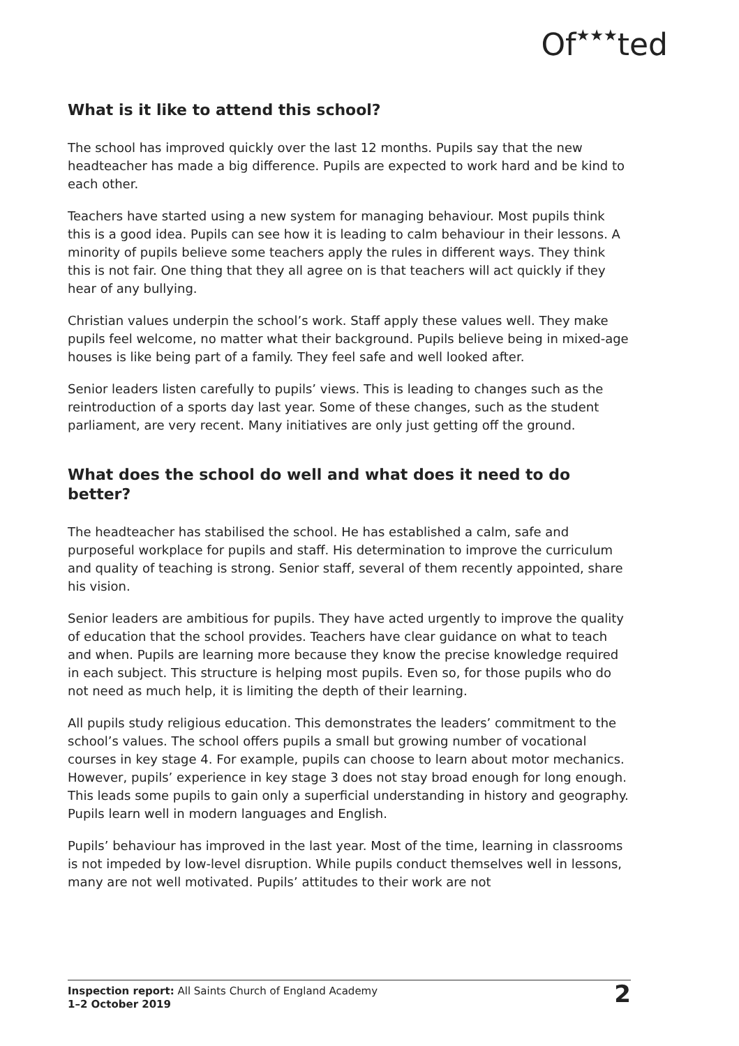Of★★★ted
What is it like to attend this school?
The school has improved quickly over the last 12 months. Pupils say that the new headteacher has made a big difference. Pupils are expected to work hard and be kind to each other.
Teachers have started using a new system for managing behaviour. Most pupils think this is a good idea. Pupils can see how it is leading to calm behaviour in their lessons. A minority of pupils believe some teachers apply the rules in different ways. They think this is not fair. One thing that they all agree on is that teachers will act quickly if they hear of any bullying.
Christian values underpin the school’s work. Staff apply these values well. They make pupils feel welcome, no matter what their background. Pupils believe being in mixed-age houses is like being part of a family. They feel safe and well looked after.
Senior leaders listen carefully to pupils’ views. This is leading to changes such as the reintroduction of a sports day last year. Some of these changes, such as the student parliament, are very recent. Many initiatives are only just getting off the ground.
What does the school do well and what does it need to do better?
The headteacher has stabilised the school. He has established a calm, safe and purposeful workplace for pupils and staff. His determination to improve the curriculum and quality of teaching is strong. Senior staff, several of them recently appointed, share his vision.
Senior leaders are ambitious for pupils. They have acted urgently to improve the quality of education that the school provides. Teachers have clear guidance on what to teach and when. Pupils are learning more because they know the precise knowledge required in each subject. This structure is helping most pupils. Even so, for those pupils who do not need as much help, it is limiting the depth of their learning.
All pupils study religious education. This demonstrates the leaders’ commitment to the school’s values. The school offers pupils a small but growing number of vocational courses in key stage 4. For example, pupils can choose to learn about motor mechanics. However, pupils’ experience in key stage 3 does not stay broad enough for long enough. This leads some pupils to gain only a superficial understanding in history and geography. Pupils learn well in modern languages and English.
Pupils’ behaviour has improved in the last year. Most of the time, learning in classrooms is not impeded by low-level disruption. While pupils conduct themselves well in lessons, many are not well motivated. Pupils’ attitudes to their work are not
Inspection report: All Saints Church of England Academy
1–2 October 2019
2